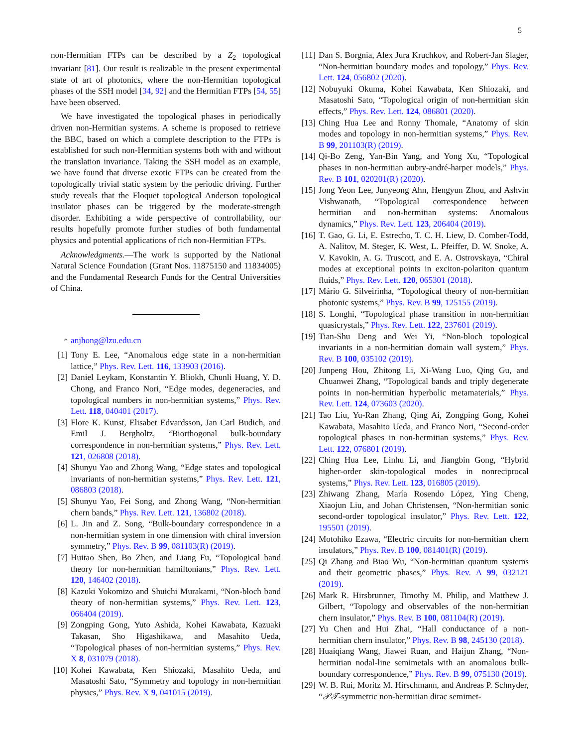5
non-Hermitian FTPs can be described by a Z<sub>2</sub> topological invariant [81]. Our result is realizable in the present experimental state of art of photonics, where the non-Hermitian topological phases of the SSH model [34, 92] and the Hermitian FTPs [54, 55] have been observed.
We have investigated the topological phases in periodically driven non-Hermitian systems. A scheme is proposed to retrieve the BBC, based on which a complete description to the FTPs is established for such non-Hermitian systems both with and without the translation invariance. Taking the SSH model as an example, we have found that diverse exotic FTPs can be created from the topologically trivial static system by the periodic driving. Further study reveals that the Floquet topological Anderson topological insulator phases can be triggered by the moderate-strength disorder. Exhibiting a wide perspective of controllability, our results hopefully promote further studies of both fundamental physics and potential applications of rich non-Hermitian FTPs.
Acknowledgments.—The work is supported by the National Natural Science Foundation (Grant Nos. 11875150 and 11834005) and the Fundamental Research Funds for the Central Universities of China.
<sup>*</sup> anjhong@lzu.edu.cn
[1] Tony E. Lee, “Anomalous edge state in a non-hermitian lattice,” Phys. Rev. Lett. 116, 133903 (2016).
[2] Daniel Leykam, Konstantin Y. Bliokh, Chunli Huang, Y. D. Chong, and Franco Nori, “Edge modes, degeneracies, and topological numbers in non-hermitian systems,” Phys. Rev. Lett. 118, 040401 (2017).
[3] Flore K. Kunst, Elisabet Edvardsson, Jan Carl Budich, and Emil J. Bergholtz, “Biorthogonal bulk-boundary correspondence in non-hermitian systems,” Phys. Rev. Lett. 121, 026808 (2018).
[4] Shunyu Yao and Zhong Wang, “Edge states and topological invariants of non-hermitian systems,” Phys. Rev. Lett. 121, 086803 (2018).
[5] Shunyu Yao, Fei Song, and Zhong Wang, “Non-hermitian chern bands,” Phys. Rev. Lett. 121, 136802 (2018).
[6] L. Jin and Z. Song, “Bulk-boundary correspondence in a non-hermitian system in one dimension with chiral inversion symmetry,” Phys. Rev. B 99, 081103(R) (2019).
[7] Huitao Shen, Bo Zhen, and Liang Fu, “Topological band theory for non-hermitian hamiltonians,” Phys. Rev. Lett. 120, 146402 (2018).
[8] Kazuki Yokomizo and Shuichi Murakami, “Non-bloch band theory of non-hermitian systems,” Phys. Rev. Lett. 123, 066404 (2019).
[9] Zongping Gong, Yuto Ashida, Kohei Kawabata, Kazuaki Takasan, Sho Higashikawa, and Masahito Ueda, “Topological phases of non-hermitian systems,” Phys. Rev. X 8, 031079 (2018).
[10] Kohei Kawabata, Ken Shiozaki, Masahito Ueda, and Masatoshi Sato, “Symmetry and topology in non-hermitian physics,” Phys. Rev. X 9, 041015 (2019).
[11] Dan S. Borgnia, Alex Jura Kruchkov, and Robert-Jan Slager, “Non-hermitian boundary modes and topology,” Phys. Rev. Lett. 124, 056802 (2020).
[12] Nobuyuki Okuma, Kohei Kawabata, Ken Shiozaki, and Masatoshi Sato, “Topological origin of non-hermitian skin effects,” Phys. Rev. Lett. 124, 086801 (2020).
[13] Ching Hua Lee and Ronny Thomale, “Anatomy of skin modes and topology in non-hermitian systems,” Phys. Rev. B 99, 201103(R) (2019).
[14] Qi-Bo Zeng, Yan-Bin Yang, and Yong Xu, “Topological phases in non-hermitian aubry-andré-harper models,” Phys. Rev. B 101, 020201(R) (2020).
[15] Jong Yeon Lee, Junyeong Ahn, Hengyun Zhou, and Ashvin Vishwanath, “Topological correspondence between hermitian and non-hermitian systems: Anomalous dynamics,” Phys. Rev. Lett. 123, 206404 (2019).
[16] T. Gao, G. Li, E. Estrecho, T. C. H. Liew, D. Comber-Todd, A. Nalitov, M. Steger, K. West, L. Pfeiffer, D. W. Snoke, A. V. Kavokin, A. G. Truscott, and E. A. Ostrovskaya, “Chiral modes at exceptional points in exciton-polariton quantum fluids,” Phys. Rev. Lett. 120, 065301 (2018).
[17] Mário G. Silveirinha, “Topological theory of non-hermitian photonic systems,” Phys. Rev. B 99, 125155 (2019).
[18] S. Longhi, “Topological phase transition in non-hermitian quasicrystals,” Phys. Rev. Lett. 122, 237601 (2019).
[19] Tian-Shu Deng and Wei Yi, “Non-bloch topological invariants in a non-hermitian domain wall system,” Phys. Rev. B 100, 035102 (2019).
[20] Junpeng Hou, Zhitong Li, Xi-Wang Luo, Qing Gu, and Chuanwei Zhang, “Topological bands and triply degenerate points in non-hermitian hyperbolic metamaterials,” Phys. Rev. Lett. 124, 073603 (2020).
[21] Tao Liu, Yu-Ran Zhang, Qing Ai, Zongping Gong, Kohei Kawabata, Masahito Ueda, and Franco Nori, “Second-order topological phases in non-hermitian systems,” Phys. Rev. Lett. 122, 076801 (2019).
[22] Ching Hua Lee, Linhu Li, and Jiangbin Gong, “Hybrid higher-order skin-topological modes in nonreciprocal systems,” Phys. Rev. Lett. 123, 016805 (2019).
[23] Zhiwang Zhang, María Rosendo López, Ying Cheng, Xiaojun Liu, and Johan Christensen, “Non-hermitian sonic second-order topological insulator,” Phys. Rev. Lett. 122, 195501 (2019).
[24] Motohiko Ezawa, “Electric circuits for non-hermitian chern insulators,” Phys. Rev. B 100, 081401(R) (2019).
[25] Qi Zhang and Biao Wu, “Non-hermitian quantum systems and their geometric phases,” Phys. Rev. A 99, 032121 (2019).
[26] Mark R. Hirsbrunner, Timothy M. Philip, and Matthew J. Gilbert, “Topology and observables of the non-hermitian chern insulator,” Phys. Rev. B 100, 081104(R) (2019).
[27] Yu Chen and Hui Zhai, “Hall conductance of a non-hermitian chern insulator,” Phys. Rev. B 98, 245130 (2018).
[28] Huaiqiang Wang, Jiawei Ruan, and Haijun Zhang, “Non-hermitian nodal-line semimetals with an anomalous bulk-boundary correspondence,” Phys. Rev. B 99, 075130 (2019).
[29] W. B. Rui, Moritz M. Hirschmann, and Andreas P. Schnyder, “𝒫𝒯-symmetric non-hermitian dirac semimet-